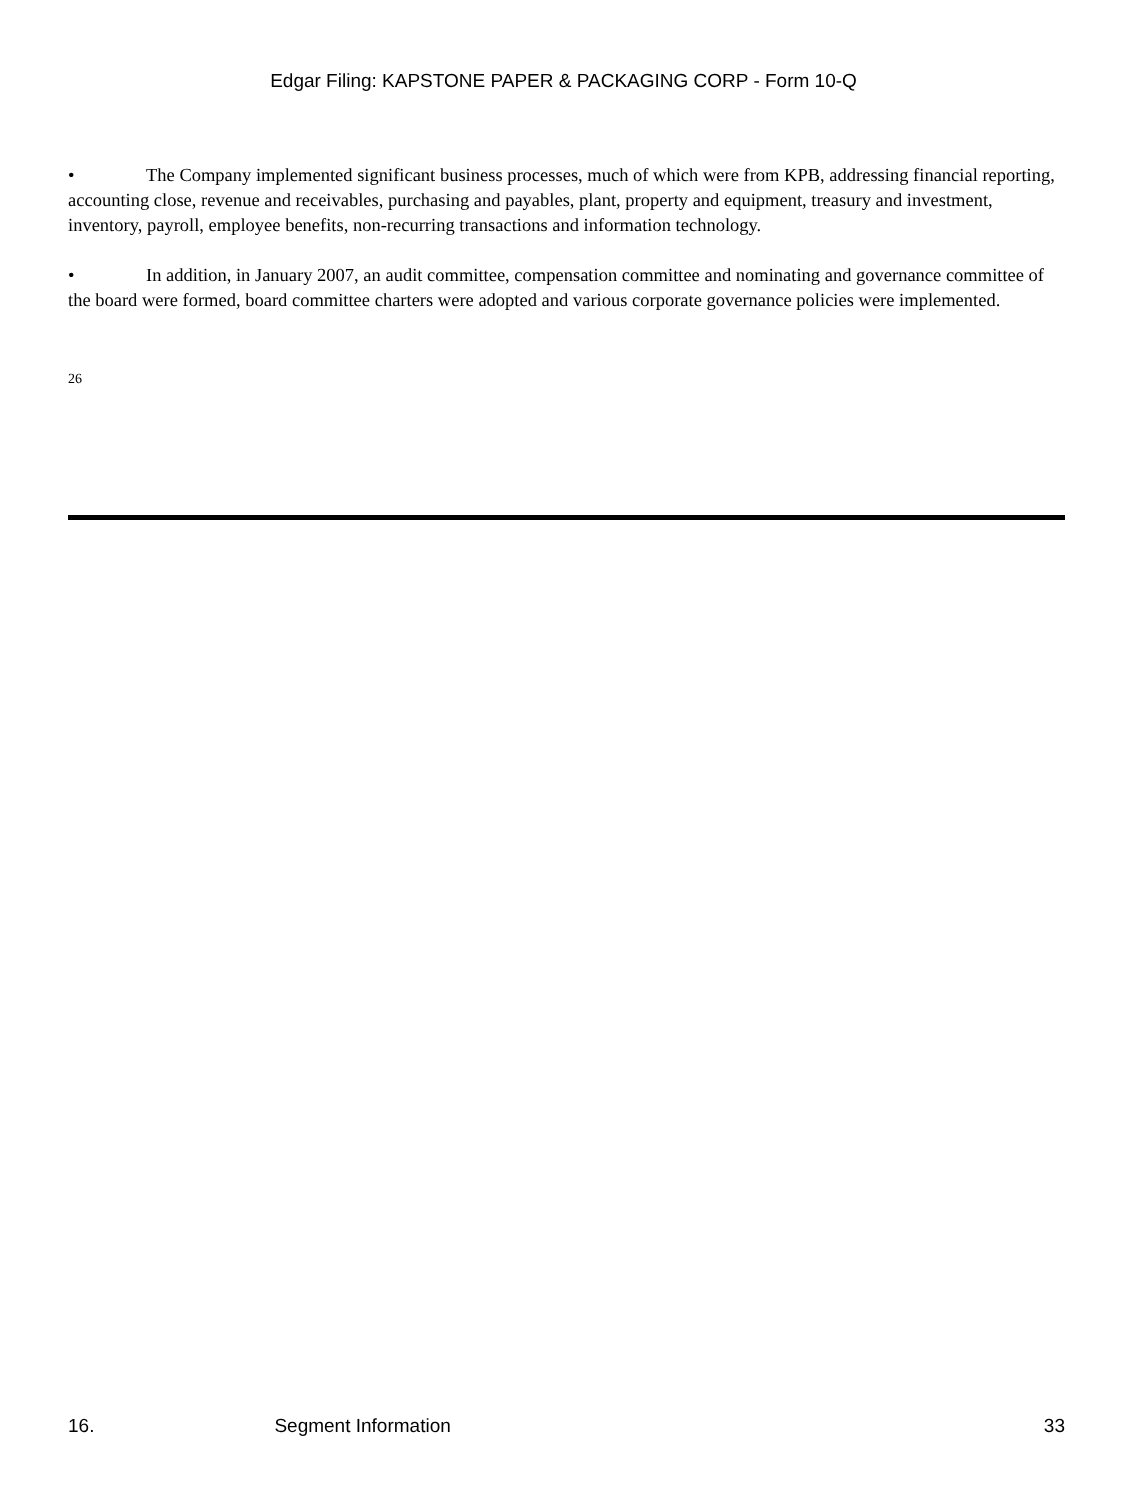Edgar Filing: KAPSTONE PAPER & PACKAGING CORP - Form 10-Q
• The Company implemented significant business processes, much of which were from KPB, addressing financial reporting, accounting close, revenue and receivables, purchasing and payables, plant, property and equipment, treasury and investment, inventory, payroll, employee benefits, non-recurring transactions and information technology.
• In addition, in January 2007, an audit committee, compensation committee and nominating and governance committee of the board were formed, board committee charters were adopted and various corporate governance policies were implemented.
26
16. Segment Information 33